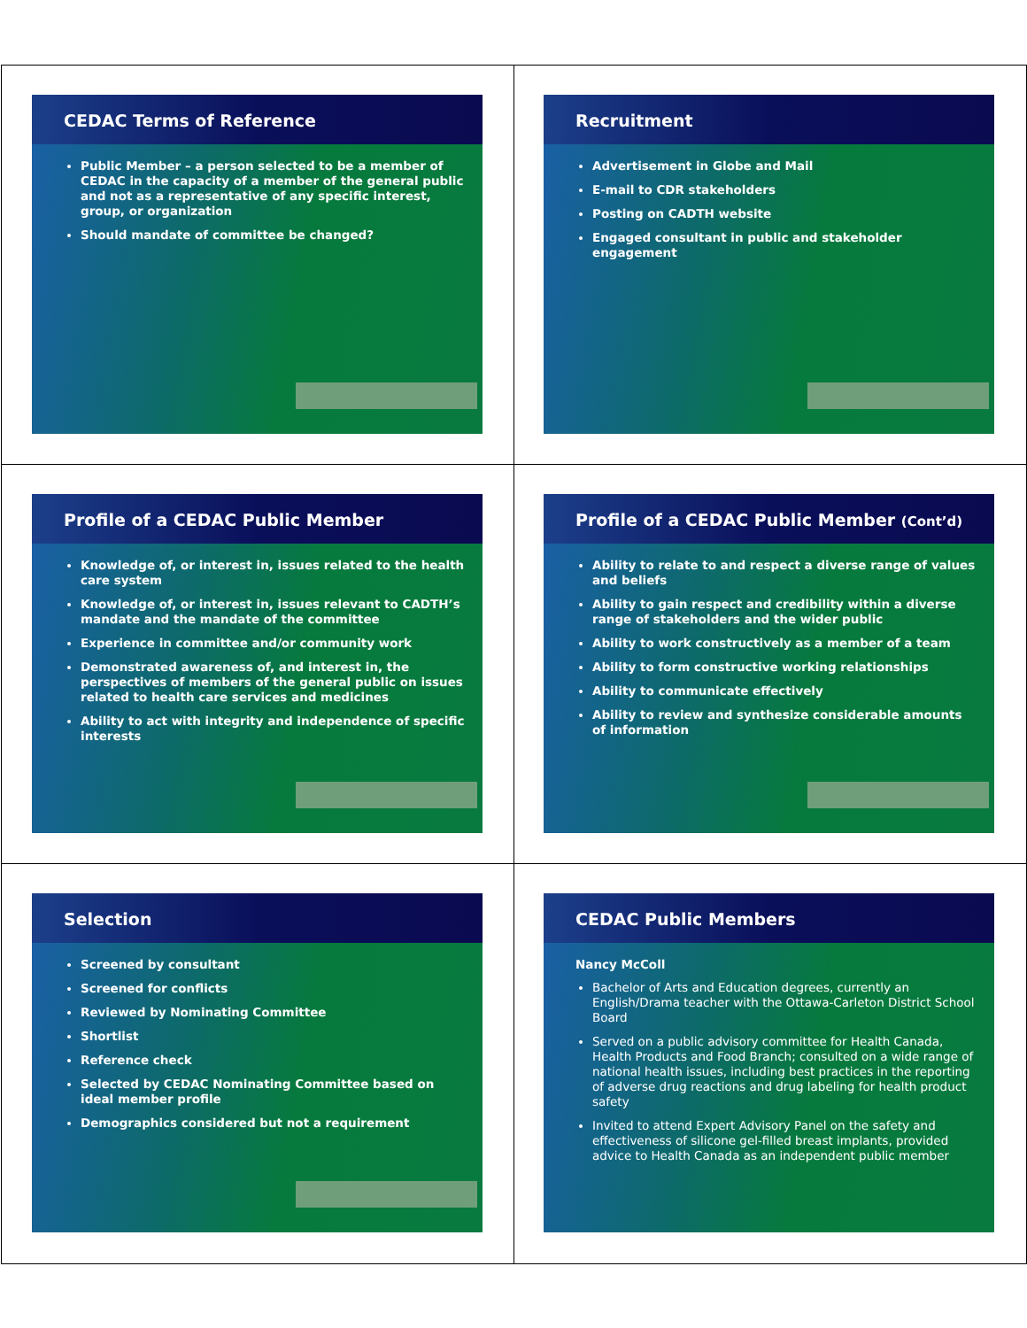CEDAC Terms of Reference
Public Member – a person selected to be a member of CEDAC in the capacity of a member of the general public and not as a representative of any specific interest, group, or organization
Should mandate of committee be changed?
Recruitment
Advertisement in Globe and Mail
E-mail to CDR stakeholders
Posting on CADTH website
Engaged consultant in public and stakeholder engagement
Profile of a CEDAC Public Member
Knowledge of, or interest in, issues related to the health care system
Knowledge of, or interest in, issues relevant to CADTH’s mandate and the mandate of the committee
Experience in committee and/or community work
Demonstrated awareness of, and interest in, the perspectives of members of the general public on issues related to health care services and medicines
Ability to act with integrity and independence of specific interests
Profile of a CEDAC Public Member (Cont’d)
Ability to relate to and respect a diverse range of values and beliefs
Ability to gain respect and credibility within a diverse range of stakeholders and the wider public
Ability to work constructively as a member of a team
Ability to form constructive working relationships
Ability to communicate effectively
Ability to review and synthesize considerable amounts of information
Selection
Screened by consultant
Screened for conflicts
Reviewed by Nominating Committee
Shortlist
Reference check
Selected by CEDAC Nominating Committee based on ideal member profile
Demographics considered but not a requirement
CEDAC Public Members
Nancy McColl
Bachelor of Arts and Education degrees, currently an English/Drama teacher with the Ottawa-Carleton District School Board
Served on a public advisory committee for Health Canada, Health Products and Food Branch; consulted on a wide range of national health issues, including best practices in the reporting of adverse drug reactions and drug labeling for health product safety
Invited to attend Expert Advisory Panel on the safety and effectiveness of silicone gel-filled breast implants, provided advice to Health Canada as an independent public member